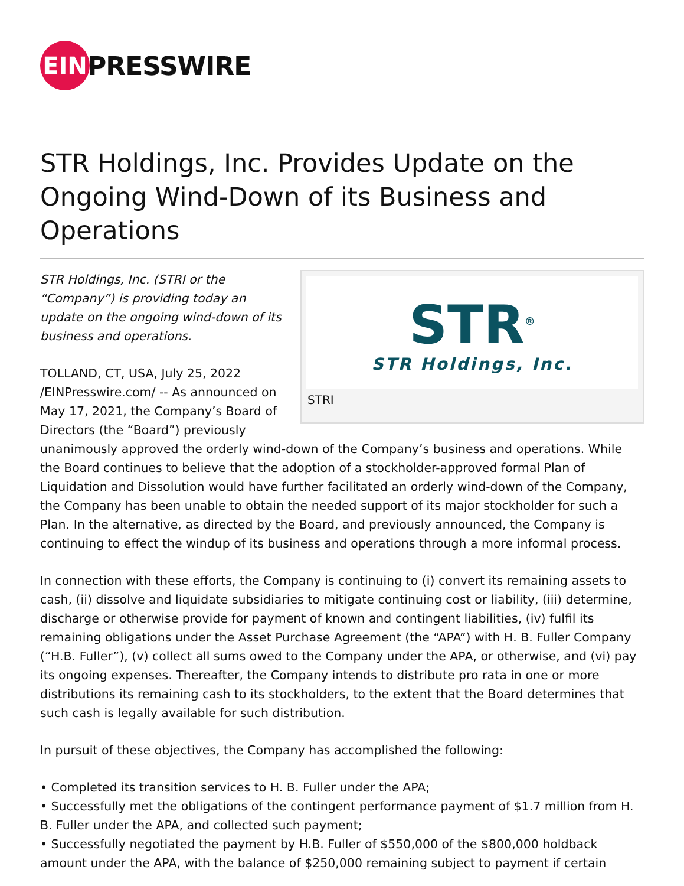EIN
PRESSWIRE
STR Holdings, Inc. Provides Update on the Ongoing Wind-Down of its Business and Operations
STR<sup>®</sup>
STR Holdings, Inc.
STRI
STR Holdings, Inc. (STRI or the “Company”) is providing today an update on the ongoing wind-down of its business and operations.
TOLLAND, CT, USA, July 25, 2022 /EINPresswire.com/ -- As announced on May 17, 2021, the Company’s Board of Directors (the “Board”) previously unanimously approved the orderly wind-down of the Company’s business and operations. While the Board continues to believe that the adoption of a stockholder-approved formal Plan of Liquidation and Dissolution would have further facilitated an orderly wind-down of the Company, the Company has been unable to obtain the needed support of its major stockholder for such a Plan. In the alternative, as directed by the Board, and previously announced, the Company is continuing to effect the windup of its business and operations through a more informal process.
In connection with these efforts, the Company is continuing to (i) convert its remaining assets to cash, (ii) dissolve and liquidate subsidiaries to mitigate continuing cost or liability, (iii) determine, discharge or otherwise provide for payment of known and contingent liabilities, (iv) fulfil its remaining obligations under the Asset Purchase Agreement (the “APA”) with H. B. Fuller Company (“H.B. Fuller”), (v) collect all sums owed to the Company under the APA, or otherwise, and (vi) pay its ongoing expenses. Thereafter, the Company intends to distribute pro rata in one or more distributions its remaining cash to its stockholders, to the extent that the Board determines that such cash is legally available for such distribution.
In pursuit of these objectives, the Company has accomplished the following:
• Completed its transition services to H. B. Fuller under the APA;
• Successfully met the obligations of the contingent performance payment of $1.7 million from H. B. Fuller under the APA, and collected such payment;
• Successfully negotiated the payment by H.B. Fuller of $550,000 of the $800,000 holdback amount under the APA, with the balance of $250,000 remaining subject to payment if certain